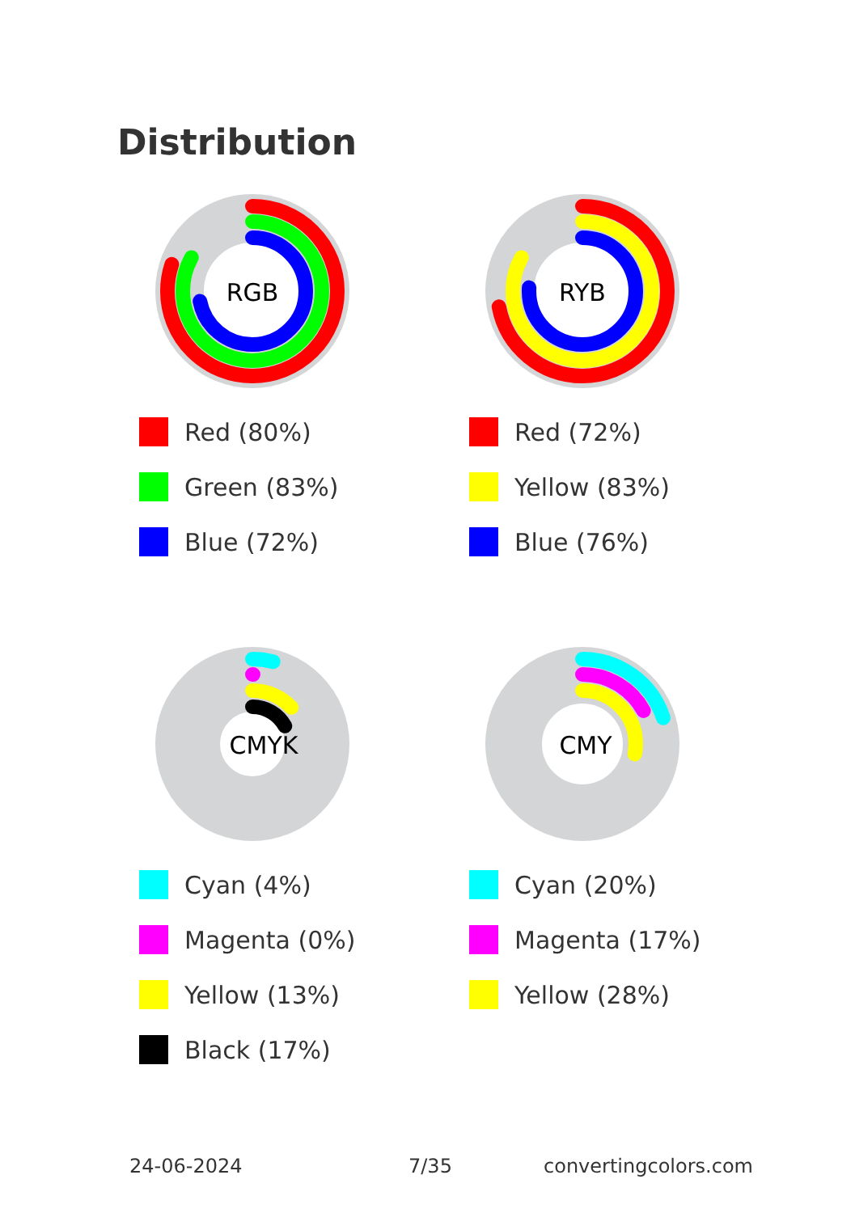Distribution
RGB
Red (80%)
Green (83%)
Blue (72%)
RYB
Red (72%)
Yellow (83%)
Blue (76%)
CMYK
Cyan (4%)
Magenta (0%)
Yellow (13%)
Black (17%)
CMY
Cyan (20%)
Magenta (17%)
Yellow (28%)
24-06-2024 7/35 convertingcolors.com